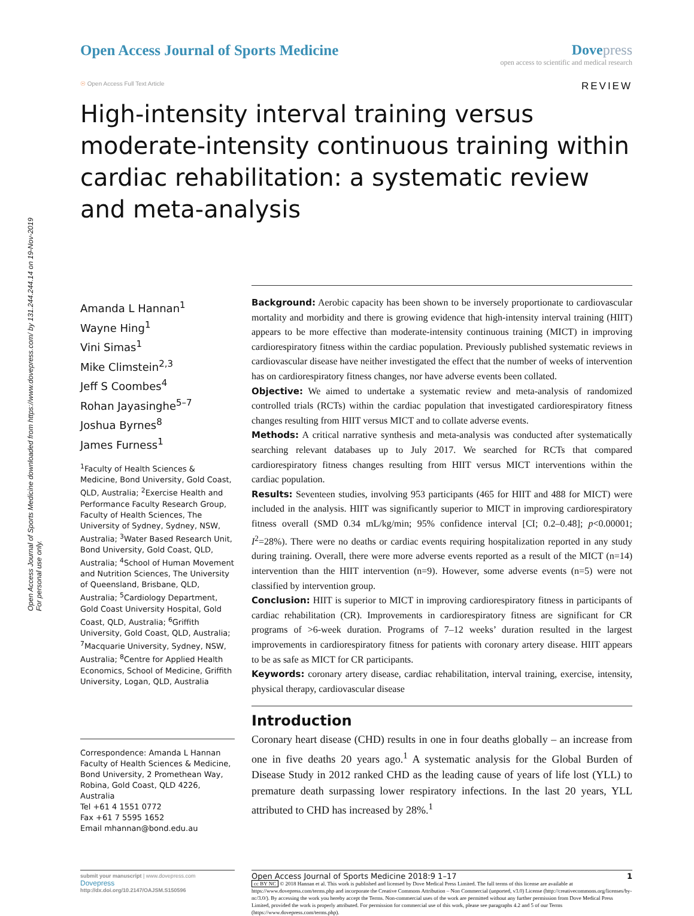Open Access Journal of Sports Medicine downloaded from https://www.dovepress.com/ by 131.244.244.14 on 19-Nov-2019
For personal use only.
Open Access Journal of Sports Medicine
Dovepress
open access to scientific and medical research
☉ Open Access Full Text Article REVIEW
High-intensity interval training versus moderate-intensity continuous training within cardiac rehabilitation: a systematic review and meta-analysis
Amanda L Hannan<sup>1</sup>
Wayne Hing<sup>1</sup>
Vini Simas<sup>1</sup>
Mike Climstein<sup>2,3</sup>
Jeff S Coombes<sup>4</sup>
Rohan Jayasinghe<sup>5–7</sup>
Joshua Byrnes<sup>8</sup>
James Furness<sup>1</sup>
<sup>1</sup> Faculty of Health Sciences & Medicine, Bond University, Gold Coast, QLD, Australia; <sup>2</sup>Exercise Health and Performance Faculty Research Group, Faculty of Health Sciences, The University of Sydney, Sydney, NSW, Australia; <sup>3</sup>Water Based Research Unit, Bond University, Gold Coast, QLD, Australia; <sup>4</sup>School of Human Movement and Nutrition Sciences, The University of Queensland, Brisbane, QLD, Australia; <sup>5</sup>Cardiology Department, Gold Coast University Hospital, Gold Coast, QLD, Australia; <sup>6</sup>Griffith University, Gold Coast, QLD, Australia; <sup>7</sup>Macquarie University, Sydney, NSW, Australia; <sup>8</sup>Centre for Applied Health Economics, School of Medicine, Griffith University, Logan, QLD, Australia
Correspondence: Amanda L Hannan
Faculty of Health Sciences & Medicine, Bond University, 2 Promethean Way, Robina, Gold Coast, QLD 4226, Australia
Tel +61 4 1551 0772
Fax +61 7 5595 1652
Email mhannan@bond.edu.au
Background: Aerobic capacity has been shown to be inversely proportionate to cardiovascular mortality and morbidity and there is growing evidence that high-intensity interval training (HIIT) appears to be more effective than moderate-intensity continuous training (MICT) in improving cardiorespiratory fitness within the cardiac population. Previously published systematic reviews in cardiovascular disease have neither investigated the effect that the number of weeks of intervention has on cardiorespiratory fitness changes, nor have adverse events been collated.
Objective: We aimed to undertake a systematic review and meta-analysis of randomized controlled trials (RCTs) within the cardiac population that investigated cardiorespiratory fitness changes resulting from HIIT versus MICT and to collate adverse events.
Methods: A critical narrative synthesis and meta-analysis was conducted after systematically searching relevant databases up to July 2017. We searched for RCTs that compared cardiorespiratory fitness changes resulting from HIIT versus MICT interventions within the cardiac population.
Results: Seventeen studies, involving 953 participants (465 for HIIT and 488 for MICT) were included in the analysis. HIIT was significantly superior to MICT in improving cardiorespiratory fitness overall (SMD 0.34 mL/kg/min; 95% confidence interval [CI; 0.2–0.48]; p<0.00001; I<sup>2</sup>=28%). There were no deaths or cardiac events requiring hospitalization reported in any study during training. Overall, there were more adverse events reported as a result of the MICT (n=14) intervention than the HIIT intervention (n=9). However, some adverse events (n=5) were not classified by intervention group.
Conclusion: HIIT is superior to MICT in improving cardiorespiratory fitness in participants of cardiac rehabilitation (CR). Improvements in cardiorespiratory fitness are significant for CR programs of >6-week duration. Programs of 7–12 weeks’ duration resulted in the largest improvements in cardiorespiratory fitness for patients with coronary artery disease. HIIT appears to be as safe as MICT for CR participants.
Keywords: coronary artery disease, cardiac rehabilitation, interval training, exercise, intensity, physical therapy, cardiovascular disease
Introduction
Coronary heart disease (CHD) results in one in four deaths globally – an increase from one in five deaths 20 years ago.<sup>1</sup> A systematic analysis for the Global Burden of Disease Study in 2012 ranked CHD as the leading cause of years of life lost (YLL) to premature death surpassing lower respiratory infections. In the last 20 years, YLL attributed to CHD has increased by 28%.<sup>1</sup>
submit your manuscript | www.dovepress.com
Dovepress
http://dx.doi.org/10.2147/OAJSM.S150596
Open Access Journal of Sports Medicine 2018:9 1–17 1
cc BY NC © 2018 Hannan et al. This work is published and licensed by Dove Medical Press Limited. The full terms of this license are available at https://www.dovepress.com/terms.php and incorporate the Creative Commons Attribution – Non Commercial (unported, v3.0) License (http://creativecommons.org/licenses/by-nc/3.0/). By accessing the work you hereby accept the Terms. Non-commercial uses of the work are permitted without any further permission from Dove Medical Press Limited, provided the work is properly attributed. For permission for commercial use of this work, please see paragraphs 4.2 and 5 of our Terms (https://www.dovepress.com/terms.php).